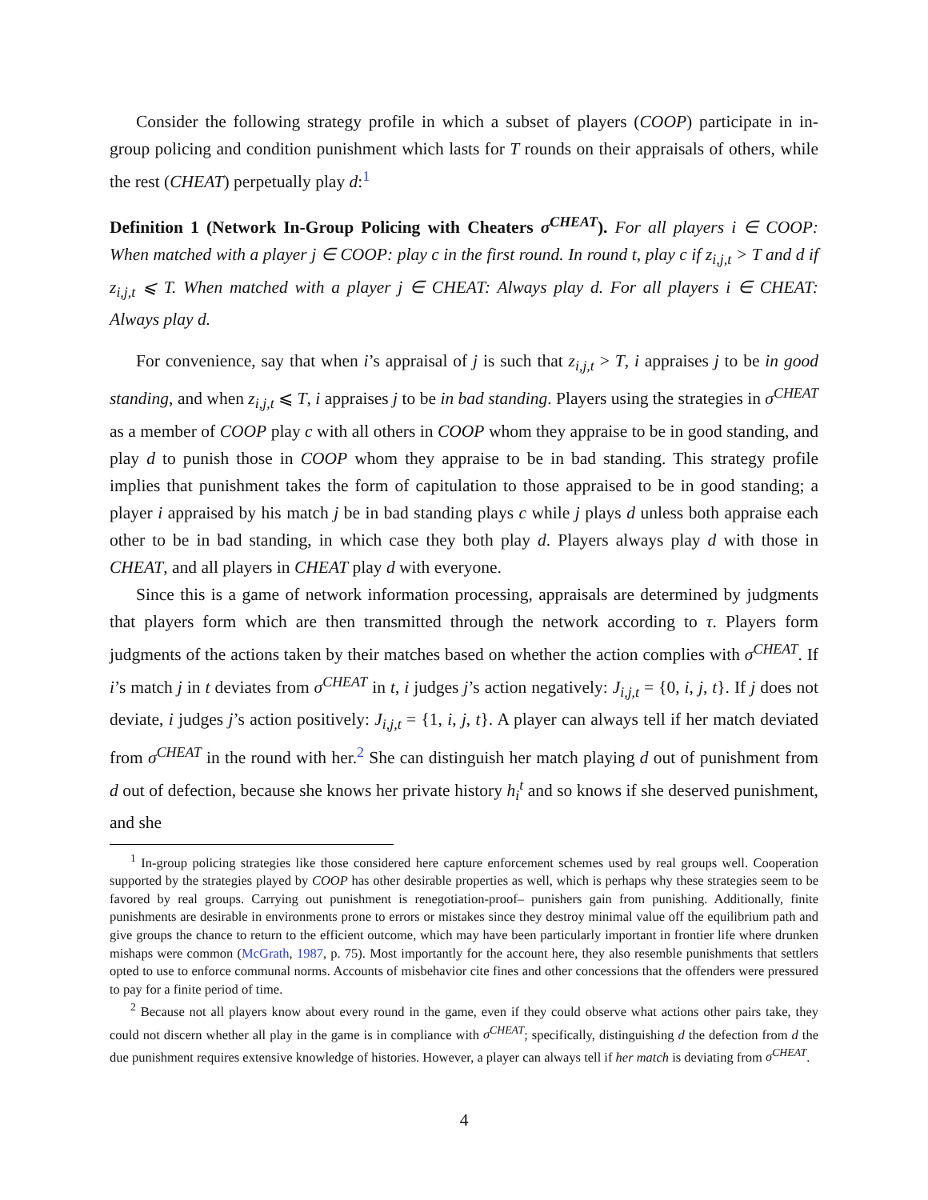Consider the following strategy profile in which a subset of players (COOP) participate in in-group policing and condition punishment which lasts for T rounds on their appraisals of others, while the rest (CHEAT) perpetually play d:<sup>1</sup>
Definition 1 (Network In-Group Policing with Cheaters σ<sup>CHEAT</sup>). For all players i ∈ COOP: When matched with a player j ∈ COOP: play c in the first round. In round t, play c if z<sub>i,j,t</sub> > T and d if z<sub>i,j,t</sub> ⩽ T. When matched with a player j ∈ CHEAT: Always play d. For all players i ∈ CHEAT: Always play d.
For convenience, say that when i’s appraisal of j is such that z<sub>i,j,t</sub> > T, i appraises j to be in good standing, and when z<sub>i,j,t</sub> ⩽ T, i appraises j to be in bad standing. Players using the strategies in σ<sup>CHEAT</sup> as a member of COOP play c with all others in COOP whom they appraise to be in good standing, and play d to punish those in COOP whom they appraise to be in bad standing. This strategy profile implies that punishment takes the form of capitulation to those appraised to be in good standing; a player i appraised by his match j be in bad standing plays c while j plays d unless both appraise each other to be in bad standing, in which case they both play d. Players always play d with those in CHEAT, and all players in CHEAT play d with everyone.
Since this is a game of network information processing, appraisals are determined by judgments that players form which are then transmitted through the network according to τ. Players form judgments of the actions taken by their matches based on whether the action complies with σ<sup>CHEAT</sup>. If i’s match j in t deviates from σ<sup>CHEAT</sup> in t, i judges j’s action negatively: J<sub>i,j,t</sub> = {0, i, j, t}. If j does not deviate, i judges j’s action positively: J<sub>i,j,t</sub> = {1, i, j, t}. A player can always tell if her match deviated from σ<sup>CHEAT</sup> in the round with her.<sup>2</sup> She can distinguish her match playing d out of punishment from d out of defection, because she knows her private history h<sub>i</sub><sup>t</sup> and so knows if she deserved punishment, and she
<sup>1</sup> In-group policing strategies like those considered here capture enforcement schemes used by real groups well. Cooperation supported by the strategies played by COOP has other desirable properties as well, which is perhaps why these strategies seem to be favored by real groups. Carrying out punishment is renegotiation-proof– punishers gain from punishing. Additionally, finite punishments are desirable in environments prone to errors or mistakes since they destroy minimal value off the equilibrium path and give groups the chance to return to the efficient outcome, which may have been particularly important in frontier life where drunken mishaps were common (McGrath, 1987, p. 75). Most importantly for the account here, they also resemble punishments that settlers opted to use to enforce communal norms. Accounts of misbehavior cite fines and other concessions that the offenders were pressured to pay for a finite period of time.
<sup>2</sup> Because not all players know about every round in the game, even if they could observe what actions other pairs take, they could not discern whether all play in the game is in compliance with σ<sup>CHEAT</sup>; specifically, distinguishing d the defection from d the due punishment requires extensive knowledge of histories. However, a player can always tell if her match is deviating from σ<sup>CHEAT</sup>.
4